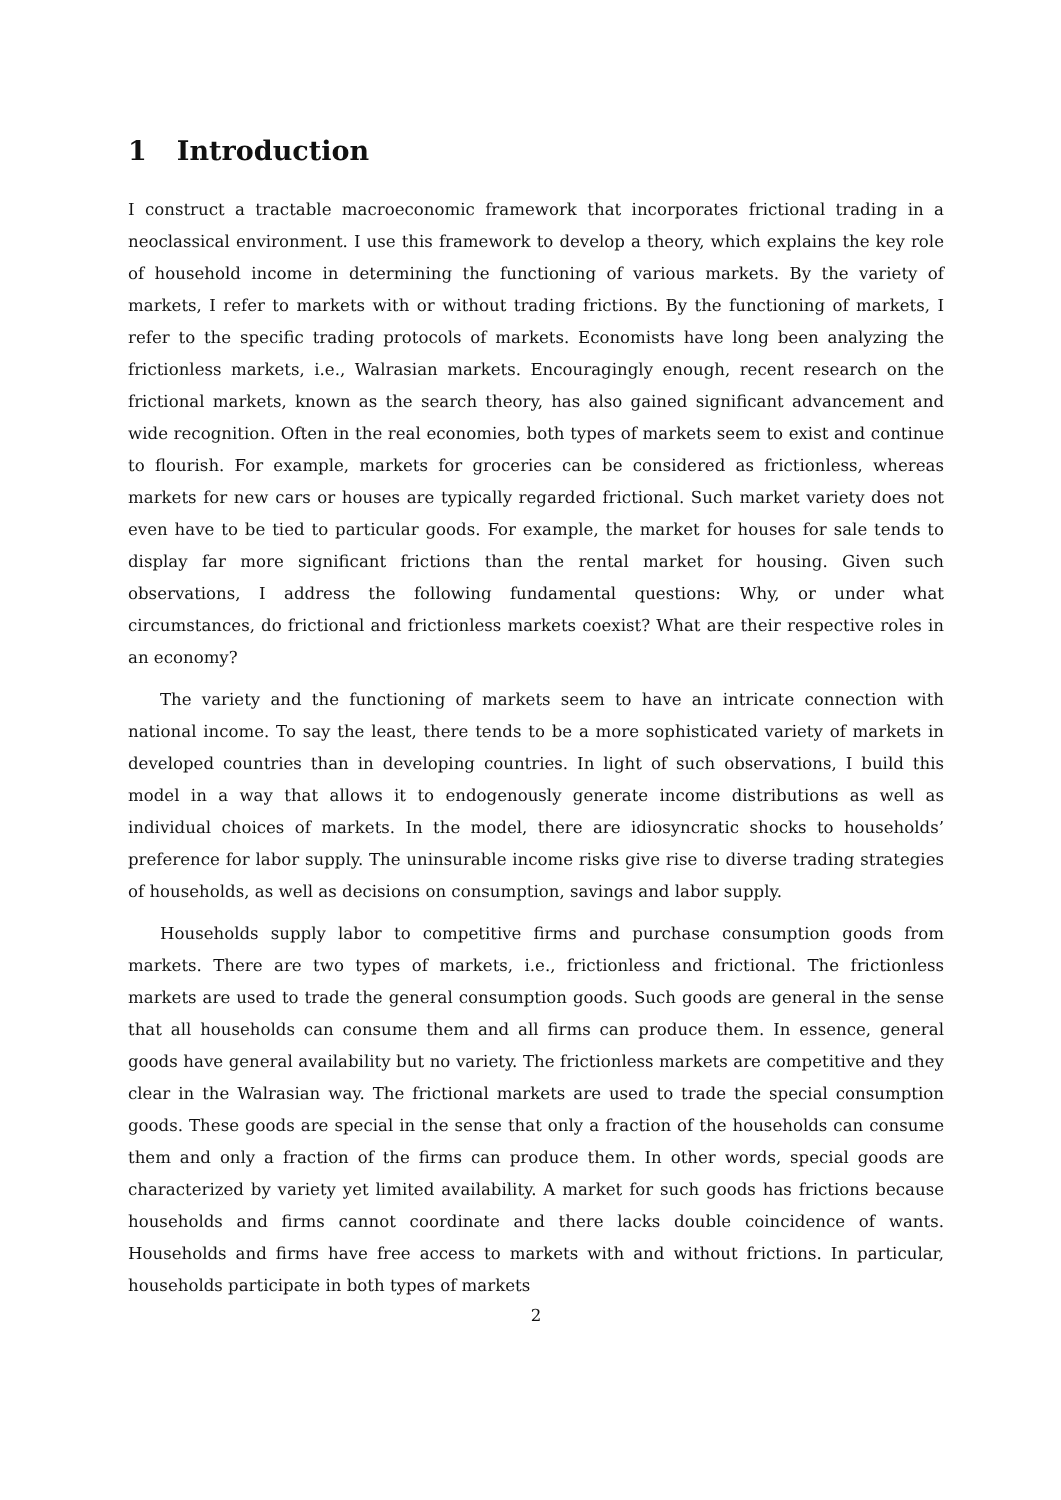1 Introduction
I construct a tractable macroeconomic framework that incorporates frictional trading in a neoclassical environment. I use this framework to develop a theory, which explains the key role of household income in determining the functioning of various markets. By the variety of markets, I refer to markets with or without trading frictions. By the functioning of markets, I refer to the specific trading protocols of markets. Economists have long been analyzing the frictionless markets, i.e., Walrasian markets. Encouragingly enough, recent research on the frictional markets, known as the search theory, has also gained significant advancement and wide recognition. Often in the real economies, both types of markets seem to exist and continue to flourish. For example, markets for groceries can be considered as frictionless, whereas markets for new cars or houses are typically regarded frictional. Such market variety does not even have to be tied to particular goods. For example, the market for houses for sale tends to display far more significant frictions than the rental market for housing. Given such observations, I address the following fundamental questions: Why, or under what circumstances, do frictional and frictionless markets coexist? What are their respective roles in an economy?
The variety and the functioning of markets seem to have an intricate connection with national income. To say the least, there tends to be a more sophisticated variety of markets in developed countries than in developing countries. In light of such observations, I build this model in a way that allows it to endogenously generate income distributions as well as individual choices of markets. In the model, there are idiosyncratic shocks to households’ preference for labor supply. The uninsurable income risks give rise to diverse trading strategies of households, as well as decisions on consumption, savings and labor supply.
Households supply labor to competitive firms and purchase consumption goods from markets. There are two types of markets, i.e., frictionless and frictional. The frictionless markets are used to trade the general consumption goods. Such goods are general in the sense that all households can consume them and all firms can produce them. In essence, general goods have general availability but no variety. The frictionless markets are competitive and they clear in the Walrasian way. The frictional markets are used to trade the special consumption goods. These goods are special in the sense that only a fraction of the households can consume them and only a fraction of the firms can produce them. In other words, special goods are characterized by variety yet limited availability. A market for such goods has frictions because households and firms cannot coordinate and there lacks double coincidence of wants. Households and firms have free access to markets with and without frictions. In particular, households participate in both types of markets
2